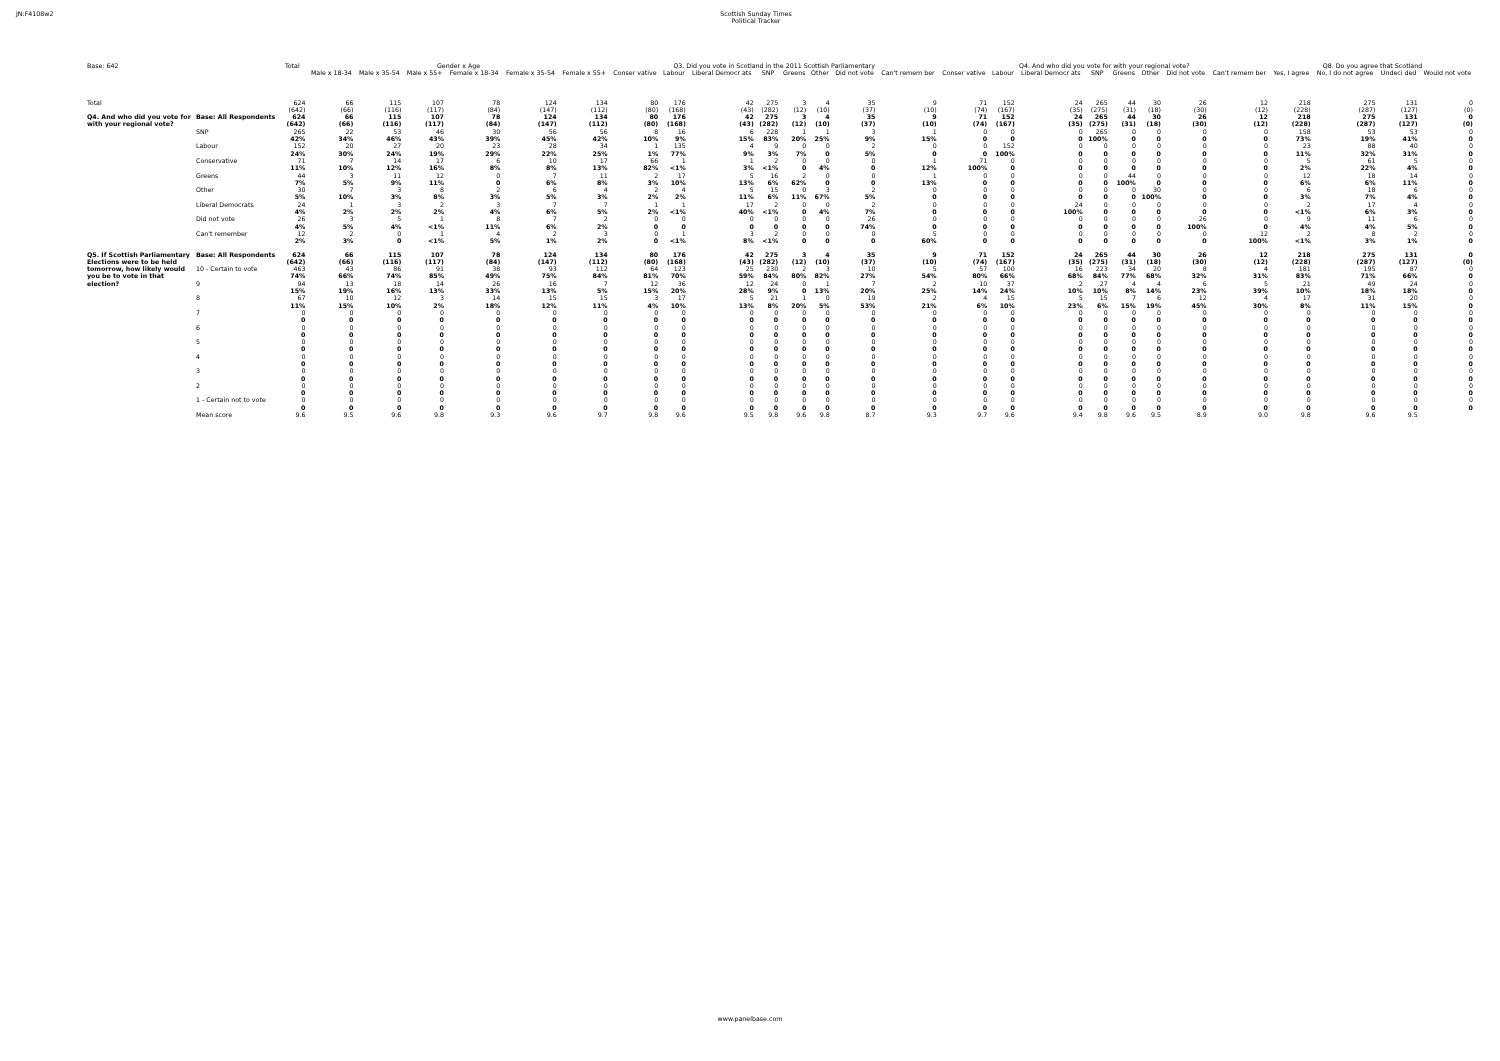JN:F4108w2 Scottish Sunday Times
Political Tracker
| Base: 642 | | Total | Gender x Age | | | | | | Q3. Did you vote in Scotland in the 2011 Scottish Parliamentary | | | | | | | | Q4. And who did you vote for with your regional vote? | | | | | | | | Q8. Do you agree that Scotland | | | |
| --- | --- | --- | --- | --- | --- | --- | --- | --- | --- | --- | --- | --- | --- | --- | --- | --- | --- | --- | --- | --- | --- | --- | --- | --- | --- | --- | --- | --- |
| | | | Male x 18-34 | Male x 35-54 | Male x 55+ | Female x 18-34 | Female x 35-54 | Female x 55+ | Conser vative | Labour | Liberal Democr ats | SNP | Greens | Other | Did not vote | Can't remem ber | Conser vative | Labour | Liberal Democr ats | SNP | Greens | Other | Did not vote | Can't remem ber | Yes, I agree | No, I do not agree | Undeci ded | Would not vote |
| Total | | 624 | 66 | 115 | 107 | 78 | 124 | 134 | 80 | 176 | 42 | 275 | 3 | 4 | 35 | 9 | 71 | 152 | 24 | 265 | 44 | 30 | 26 | 12 | 218 | 275 | 131 | 0 |
| | | (642) | (66) | (116) | (117) | (84) | (147) | (112) | (80) | (168) | (43) | (282) | (12) | (10) | (37) | (10) | (74) | (167) | (35) | (275) | (31) | (18) | (30) | (12) | (228) | (287) | (127) | (0) |
| Q4. And who did you vote for with your regional vote? | Base: All Respondents | 624 | 66 | 115 | 107 | 78 | 124 | 134 | 80 | 176 | 42 | 275 | 3 | 4 | 35 | 9 | 71 | 152 | 24 | 265 | 44 | 30 | 26 | 12 | 218 | 275 | 131 | 0 |
| | | (642) | (66) | (116) | (117) | (84) | (147) | (112) | (80) | (168) | (43) | (282) | (12) | (10) | (37) | (10) | (74) | (167) | (35) | (275) | (31) | (18) | (30) | (12) | (228) | (287) | (127) | (0) |
| | SNP | 265 | 22 | 53 | 46 | 30 | 56 | 56 | 8 | 16 | 6 | 228 | 1 | 1 | 3 | 1 | 0 | 0 | 0 | 265 | 0 | 0 | 0 | 0 | 158 | 53 | 53 | 0 |
| | | 42% | 34% | 46% | 43% | 39% | 45% | 42% | 10% | 9% | 15% | 83% | 20% | 25% | 9% | 15% | 0 | 0 | 0 | 100% | 0 | 0 | 0 | 0 | 73% | 19% | 41% | 0 |
| | Labour | 152 | 20 | 27 | 20 | 23 | 28 | 34 | 1 | 135 | 4 | 9 | 0 | 0 | 2 | 0 | 0 | 152 | 0 | 0 | 0 | 0 | 0 | 0 | 23 | 88 | 40 | 0 |
| | | 24% | 30% | 24% | 19% | 29% | 22% | 25% | 1% | 77% | 9% | 3% | 7% | 0 | 5% | 0 | 0 | 100% | 0 | 0 | 0 | 0 | 0 | 0 | 11% | 32% | 31% | 0 |
| | Conservative | 71 | 7 | 14 | 17 | 6 | 10 | 17 | 66 | 1 | 1 | 2 | 0 | 0 | 0 | 1 | 71 | 0 | 0 | 0 | 0 | 0 | 0 | 0 | 5 | 61 | 5 | 0 |
| | | 11% | 10% | 12% | 16% | 8% | 8% | 13% | 82% | <1% | 3% | <1% | 0 | 4% | 0 | 12% | 100% | 0 | 0 | 0 | 0 | 0 | 0 | 0 | 2% | 22% | 4% | 0 |
| | Greens | 44 | 3 | 11 | 12 | 0 | 7 | 11 | 2 | 17 | 5 | 16 | 2 | 0 | 0 | 1 | 0 | 0 | 0 | 0 | 44 | 0 | 0 | 0 | 12 | 18 | 14 | 0 |
| | | 7% | 5% | 9% | 11% | 0 | 6% | 8% | 3% | 10% | 13% | 6% | 62% | 0 | 0 | 13% | 0 | 0 | 0 | 0 | 100% | 0 | 0 | 0 | 6% | 6% | 11% | 0 |
| | Other | 30 | 7 | 3 | 8 | 2 | 6 | 4 | 2 | 4 | 5 | 15 | 0 | 3 | 2 | 0 | 0 | 0 | 0 | 0 | 0 | 30 | 0 | 0 | 6 | 18 | 6 | 0 |
| | | 5% | 10% | 3% | 8% | 3% | 5% | 3% | 2% | 2% | 11% | 6% | 11% | 67% | 5% | 0 | 0 | 0 | 0 | 0 | 0 | 100% | 0 | 0 | 3% | 7% | 4% | 0 |
| | Liberal Democrats | 24 | 1 | 3 | 2 | 3 | 7 | 7 | 1 | 1 | 17 | 2 | 0 | 0 | 2 | 0 | 0 | 0 | 24 | 0 | 0 | 0 | 0 | 0 | 2 | 17 | 4 | 0 |
| | | 4% | 2% | 2% | 2% | 4% | 6% | 5% | 2% | <1% | 40% | <1% | 0 | 4% | 7% | 0 | 0 | 0 | 100% | 0 | 0 | 0 | 0 | 0 | <1% | 6% | 3% | 0 |
| | Did not vote | 26 | 3 | 5 | 1 | 8 | 7 | 2 | 0 | 0 | 0 | 0 | 0 | 0 | 26 | 0 | 0 | 0 | 0 | 0 | 0 | 0 | 26 | 0 | 9 | 11 | 6 | 0 |
| | | 4% | 5% | 4% | <1% | 11% | 6% | 2% | 0 | 0 | 0 | 0 | 0 | 0 | 74% | 0 | 0 | 0 | 0 | 0 | 0 | 0 | 100% | 0 | 4% | 4% | 5% | 0 |
| | Can't remember | 12 | 2 | 0 | 1 | 4 | 2 | 3 | 0 | 1 | 3 | 2 | 0 | 0 | 0 | 5 | 0 | 0 | 0 | 0 | 0 | 0 | 0 | 12 | 2 | 8 | 2 | 0 |
| | | 2% | 3% | 0 | <1% | 5% | 1% | 2% | 0 | <1% | 8% | <1% | 0 | 0 | 0 | 60% | 0 | 0 | 0 | 0 | 0 | 0 | 0 | 100% | <1% | 3% | 1% | 0 |
| Q5. If Scottish Parliamentary Elections were to be held tomorrow, how likely would you be to vote in that election? | Base: All Respondents | 624 | 66 | 115 | 107 | 78 | 124 | 134 | 80 | 176 | 42 | 275 | 3 | 4 | 35 | 9 | 71 | 152 | 24 | 265 | 44 | 30 | 26 | 12 | 218 | 275 | 131 | 0 |
| | | (642) | (66) | (116) | (117) | (84) | (147) | (112) | (80) | (168) | (43) | (282) | (12) | (10) | (37) | (10) | (74) | (167) | (35) | (275) | (31) | (18) | (30) | (12) | (228) | (287) | (127) | (0) |
| | 10 - Certain to vote | 463 | 43 | 86 | 91 | 38 | 93 | 112 | 64 | 123 | 25 | 230 | 2 | 3 | 10 | 5 | 57 | 100 | 16 | 223 | 34 | 20 | 8 | 4 | 181 | 195 | 87 | 0 |
| | | 74% | 66% | 74% | 85% | 49% | 75% | 84% | 81% | 70% | 59% | 84% | 80% | 82% | 27% | 54% | 80% | 66% | 68% | 84% | 77% | 68% | 32% | 31% | 83% | 71% | 66% | 0 |
| | 9 | 94 | 13 | 18 | 14 | 26 | 16 | 7 | 12 | 36 | 12 | 24 | 0 | 1 | 7 | 2 | 10 | 37 | 2 | 27 | 4 | 4 | 6 | 5 | 21 | 49 | 24 | 0 |
| | | 15% | 19% | 16% | 13% | 33% | 13% | 5% | 15% | 20% | 28% | 9% | 0 | 13% | 20% | 25% | 14% | 24% | 10% | 10% | 8% | 14% | 23% | 39% | 10% | 18% | 18% | 0 |
| | 8 | 67 | 10 | 12 | 3 | 14 | 15 | 15 | 3 | 17 | 5 | 21 | 1 | 0 | 19 | 2 | 4 | 15 | 5 | 15 | 7 | 6 | 12 | 4 | 17 | 31 | 20 | 0 |
| | | 11% | 15% | 10% | 2% | 18% | 12% | 11% | 4% | 10% | 13% | 8% | 20% | 5% | 53% | 21% | 6% | 10% | 23% | 6% | 15% | 19% | 45% | 30% | 8% | 11% | 15% | 0 |
| | 7 | 0 | 0 | 0 | 0 | 0 | 0 | 0 | 0 | 0 | 0 | 0 | 0 | 0 | 0 | 0 | 0 | 0 | 0 | 0 | 0 | 0 | 0 | 0 | 0 | 0 | 0 | 0 |
| | | 0 | 0 | 0 | 0 | 0 | 0 | 0 | 0 | 0 | 0 | 0 | 0 | 0 | 0 | 0 | 0 | 0 | 0 | 0 | 0 | 0 | 0 | 0 | 0 | 0 | 0 | 0 |
| | 6 | 0 | 0 | 0 | 0 | 0 | 0 | 0 | 0 | 0 | 0 | 0 | 0 | 0 | 0 | 0 | 0 | 0 | 0 | 0 | 0 | 0 | 0 | 0 | 0 | 0 | 0 | 0 |
| | | 0 | 0 | 0 | 0 | 0 | 0 | 0 | 0 | 0 | 0 | 0 | 0 | 0 | 0 | 0 | 0 | 0 | 0 | 0 | 0 | 0 | 0 | 0 | 0 | 0 | 0 | 0 |
| | 5 | 0 | 0 | 0 | 0 | 0 | 0 | 0 | 0 | 0 | 0 | 0 | 0 | 0 | 0 | 0 | 0 | 0 | 0 | 0 | 0 | 0 | 0 | 0 | 0 | 0 | 0 | 0 |
| | | 0 | 0 | 0 | 0 | 0 | 0 | 0 | 0 | 0 | 0 | 0 | 0 | 0 | 0 | 0 | 0 | 0 | 0 | 0 | 0 | 0 | 0 | 0 | 0 | 0 | 0 | 0 |
| | 4 | 0 | 0 | 0 | 0 | 0 | 0 | 0 | 0 | 0 | 0 | 0 | 0 | 0 | 0 | 0 | 0 | 0 | 0 | 0 | 0 | 0 | 0 | 0 | 0 | 0 | 0 | 0 |
| | | 0 | 0 | 0 | 0 | 0 | 0 | 0 | 0 | 0 | 0 | 0 | 0 | 0 | 0 | 0 | 0 | 0 | 0 | 0 | 0 | 0 | 0 | 0 | 0 | 0 | 0 | 0 |
| | 3 | 0 | 0 | 0 | 0 | 0 | 0 | 0 | 0 | 0 | 0 | 0 | 0 | 0 | 0 | 0 | 0 | 0 | 0 | 0 | 0 | 0 | 0 | 0 | 0 | 0 | 0 | 0 |
| | | 0 | 0 | 0 | 0 | 0 | 0 | 0 | 0 | 0 | 0 | 0 | 0 | 0 | 0 | 0 | 0 | 0 | 0 | 0 | 0 | 0 | 0 | 0 | 0 | 0 | 0 | 0 |
| | 2 | 0 | 0 | 0 | 0 | 0 | 0 | 0 | 0 | 0 | 0 | 0 | 0 | 0 | 0 | 0 | 0 | 0 | 0 | 0 | 0 | 0 | 0 | 0 | 0 | 0 | 0 | 0 |
| | | 0 | 0 | 0 | 0 | 0 | 0 | 0 | 0 | 0 | 0 | 0 | 0 | 0 | 0 | 0 | 0 | 0 | 0 | 0 | 0 | 0 | 0 | 0 | 0 | 0 | 0 | 0 |
| | 1 - Certain not to vote | 0 | 0 | 0 | 0 | 0 | 0 | 0 | 0 | 0 | 0 | 0 | 0 | 0 | 0 | 0 | 0 | 0 | 0 | 0 | 0 | 0 | 0 | 0 | 0 | 0 | 0 | 0 |
| | | 0 | 0 | 0 | 0 | 0 | 0 | 0 | 0 | 0 | 0 | 0 | 0 | 0 | 0 | 0 | 0 | 0 | 0 | 0 | 0 | 0 | 0 | 0 | 0 | 0 | 0 | 0 |
| | Mean score | 9.6 | 9.5 | 9.6 | 9.8 | 9.3 | 9.6 | 9.7 | 9.8 | 9.6 | 9.5 | 9.8 | 9.6 | 9.8 | 8.7 | 9.3 | 9.7 | 9.6 | 9.4 | 9.8 | 9.6 | 9.5 | 8.9 | 9.0 | 9.8 | 9.6 | 9.5 | |
www.panelbase.com